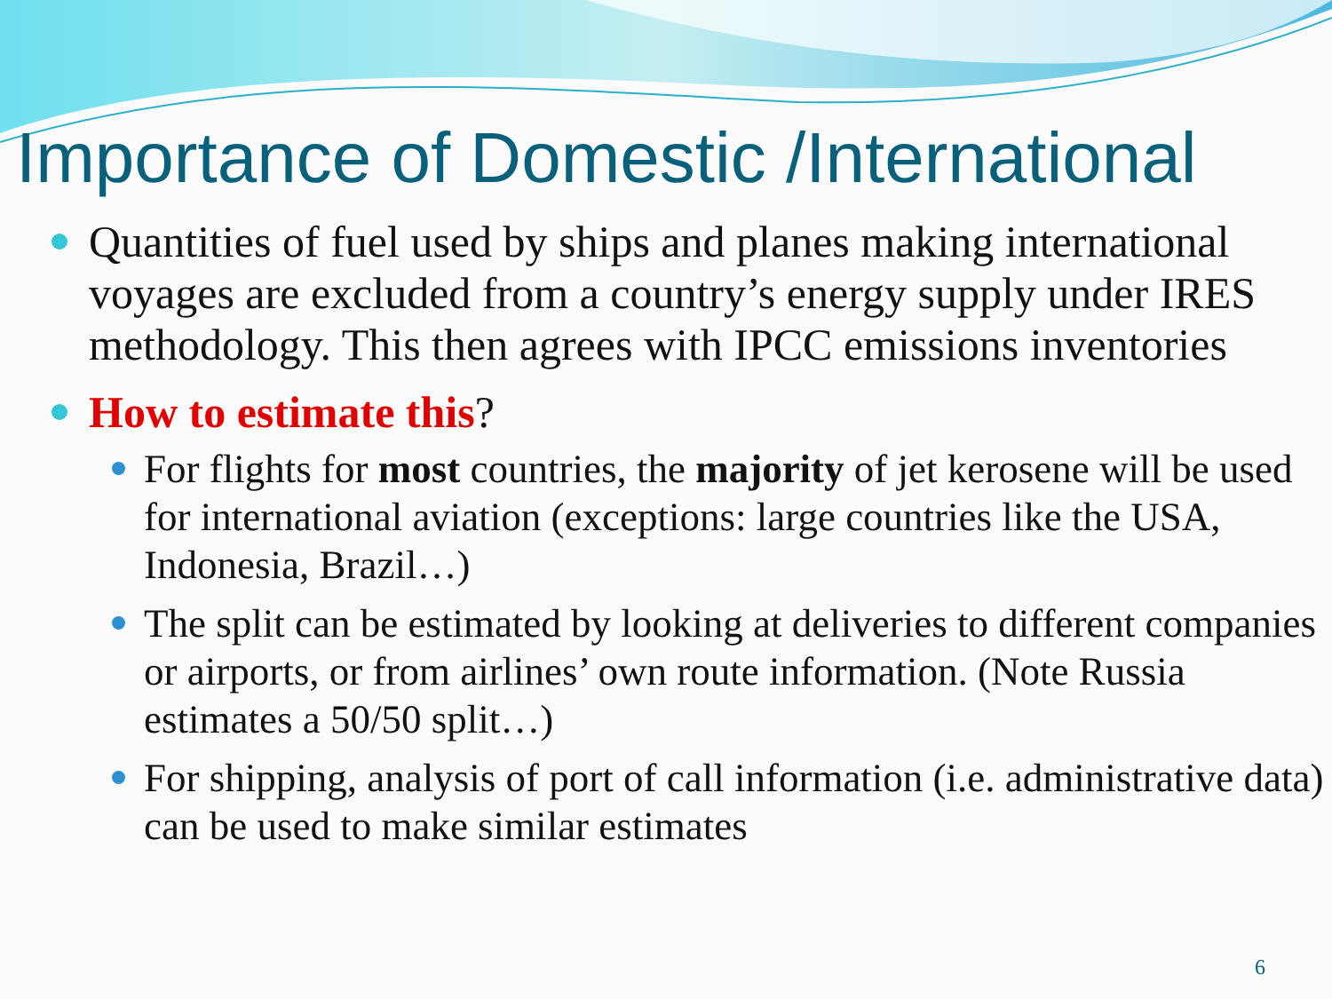Importance of Domestic /International
Quantities of fuel used by ships and planes making international voyages are excluded from a country’s energy supply under IRES methodology. This then agrees with IPCC emissions inventories
How to estimate this?
For flights for most countries, the majority of jet kerosene will be used for international aviation (exceptions: large countries like the USA, Indonesia, Brazil…)
The split can be estimated by looking at deliveries to different companies or airports, or from airlines’ own route information. (Note Russia estimates a 50/50 split…)
For shipping, analysis of port of call information (i.e. administrative data) can be used to make similar estimates
6